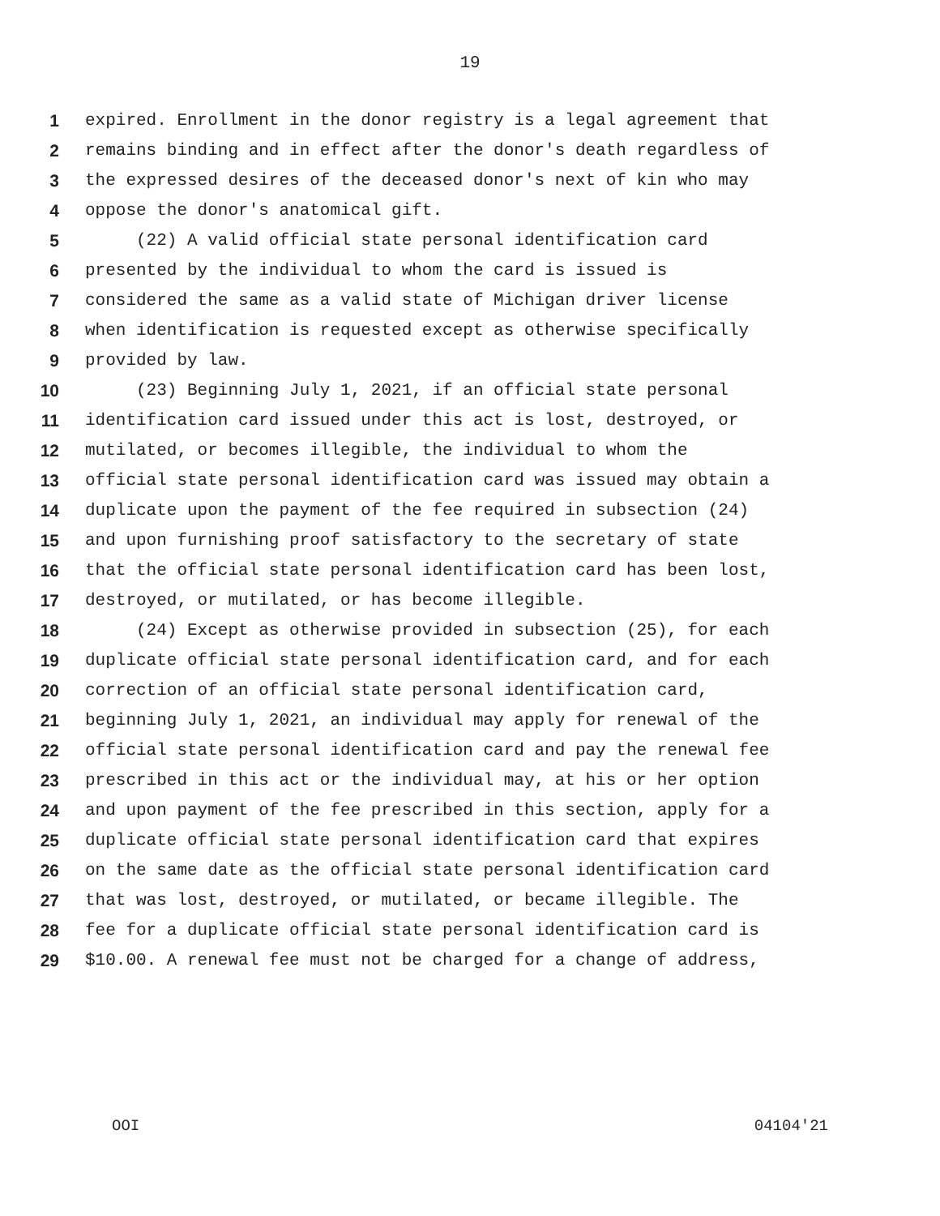19
1 expired. Enrollment in the donor registry is a legal agreement that
2 remains binding and in effect after the donor's death regardless of
3 the expressed desires of the deceased donor's next of kin who may
4 oppose the donor's anatomical gift.
5 (22) A valid official state personal identification card
6 presented by the individual to whom the card is issued is
7 considered the same as a valid state of Michigan driver license
8 when identification is requested except as otherwise specifically
9 provided by law.
10 (23) Beginning July 1, 2021, if an official state personal
11 identification card issued under this act is lost, destroyed, or
12 mutilated, or becomes illegible, the individual to whom the
13 official state personal identification card was issued may obtain a
14 duplicate upon the payment of the fee required in subsection (24)
15 and upon furnishing proof satisfactory to the secretary of state
16 that the official state personal identification card has been lost,
17 destroyed, or mutilated, or has become illegible.
18 (24) Except as otherwise provided in subsection (25), for each
19 duplicate official state personal identification card, and for each
20 correction of an official state personal identification card,
21 beginning July 1, 2021, an individual may apply for renewal of the
22 official state personal identification card and pay the renewal fee
23 prescribed in this act or the individual may, at his or her option
24 and upon payment of the fee prescribed in this section, apply for a
25 duplicate official state personal identification card that expires
26 on the same date as the official state personal identification card
27 that was lost, destroyed, or mutilated, or became illegible. The
28 fee for a duplicate official state personal identification card is
29 $10.00. A renewal fee must not be charged for a change of address,
OOI 04104'21